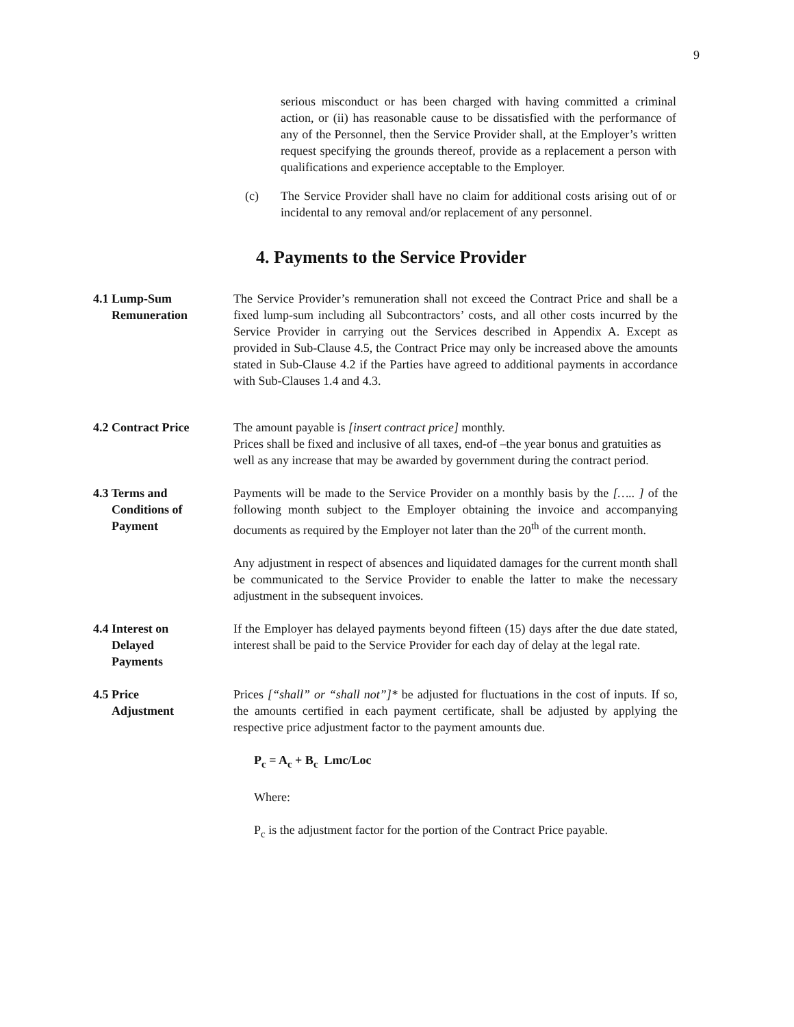9
serious misconduct or has been charged with having committed a criminal action, or (ii) has reasonable cause to be dissatisfied with the performance of any of the Personnel, then the Service Provider shall, at the Employer’s written request specifying the grounds thereof, provide as a replacement a person with qualifications and experience acceptable to the Employer.
(c) The Service Provider shall have no claim for additional costs arising out of or incidental to any removal and/or replacement of any personnel.
4. Payments to the Service Provider
4.1 Lump-Sum
Remuneration
The Service Provider’s remuneration shall not exceed the Contract Price and shall be a fixed lump-sum including all Subcontractors’ costs, and all other costs incurred by the Service Provider in carrying out the Services described in Appendix A. Except as provided in Sub-Clause 4.5, the Contract Price may only be increased above the amounts stated in Sub-Clause 4.2 if the Parties have agreed to additional payments in accordance with Sub-Clauses 1.4 and 4.3.
4.2 Contract Price The amount payable is [insert contract price] monthly.
Prices shall be fixed and inclusive of all taxes, end-of –the year bonus and gratuities as well as any increase that may be awarded by government during the contract period.
4.3 Terms and
Conditions of
Payment
Payments will be made to the Service Provider on a monthly basis by the [….. ] of the following month subject to the Employer obtaining the invoice and accompanying documents as required by the Employer not later than the 20<sup>th</sup> of the current month.
Any adjustment in respect of absences and liquidated damages for the current month shall be communicated to the Service Provider to enable the latter to make the necessary adjustment in the subsequent invoices.
4.4 Interest on
Delayed
Payments
If the Employer has delayed payments beyond fifteen (15) days after the due date stated, interest shall be paid to the Service Provider for each day of delay at the legal rate.
4.5 Price
Adjustment
Prices [“shall” or “shall not”]* be adjusted for fluctuations in the cost of inputs. If so, the amounts certified in each payment certificate, shall be adjusted by applying the respective price adjustment factor to the payment amounts due.
P<sub>c</sub> = A<sub>c</sub> + B<sub>c</sub> Lmc/Loc
Where:
P<sub>c</sub> is the adjustment factor for the portion of the Contract Price payable.